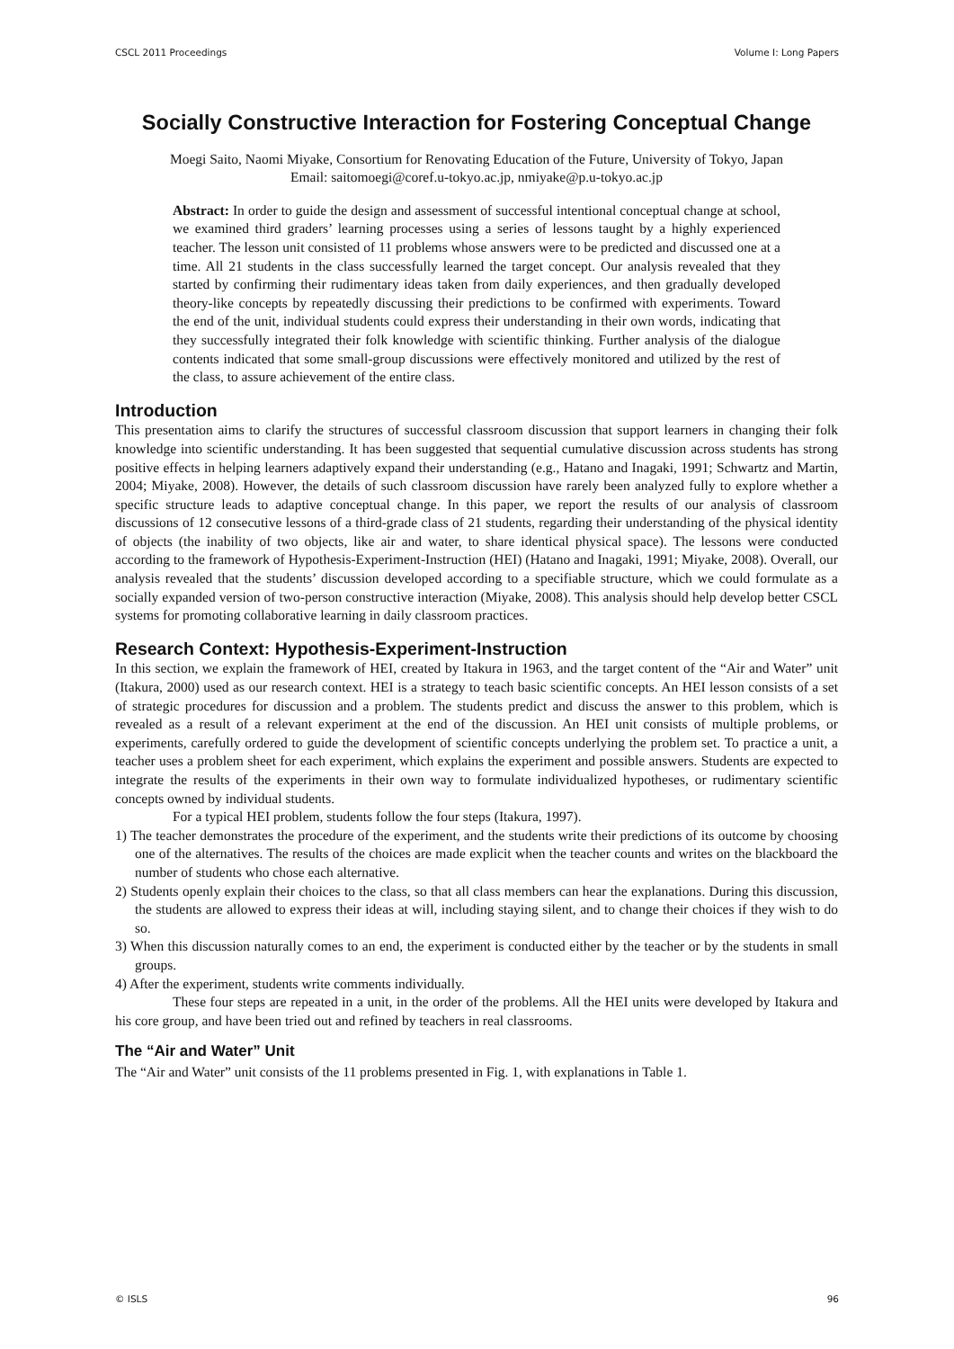CSCL 2011 Proceedings Volume I: Long Papers
Socially Constructive Interaction for Fostering Conceptual Change
Moegi Saito, Naomi Miyake, Consortium for Renovating Education of the Future, University of Tokyo, Japan
Email: saitomoegi@coref.u-tokyo.ac.jp, nmiyake@p.u-tokyo.ac.jp
Abstract: In order to guide the design and assessment of successful intentional conceptual change at school, we examined third graders’ learning processes using a series of lessons taught by a highly experienced teacher. The lesson unit consisted of 11 problems whose answers were to be predicted and discussed one at a time. All 21 students in the class successfully learned the target concept. Our analysis revealed that they started by confirming their rudimentary ideas taken from daily experiences, and then gradually developed theory-like concepts by repeatedly discussing their predictions to be confirmed with experiments. Toward the end of the unit, individual students could express their understanding in their own words, indicating that they successfully integrated their folk knowledge with scientific thinking. Further analysis of the dialogue contents indicated that some small-group discussions were effectively monitored and utilized by the rest of the class, to assure achievement of the entire class.
Introduction
This presentation aims to clarify the structures of successful classroom discussion that support learners in changing their folk knowledge into scientific understanding. It has been suggested that sequential cumulative discussion across students has strong positive effects in helping learners adaptively expand their understanding (e.g., Hatano and Inagaki, 1991; Schwartz and Martin, 2004; Miyake, 2008). However, the details of such classroom discussion have rarely been analyzed fully to explore whether a specific structure leads to adaptive conceptual change. In this paper, we report the results of our analysis of classroom discussions of 12 consecutive lessons of a third-grade class of 21 students, regarding their understanding of the physical identity of objects (the inability of two objects, like air and water, to share identical physical space). The lessons were conducted according to the framework of Hypothesis-Experiment-Instruction (HEI) (Hatano and Inagaki, 1991; Miyake, 2008). Overall, our analysis revealed that the students’ discussion developed according to a specifiable structure, which we could formulate as a socially expanded version of two-person constructive interaction (Miyake, 2008). This analysis should help develop better CSCL systems for promoting collaborative learning in daily classroom practices.
Research Context: Hypothesis-Experiment-Instruction
In this section, we explain the framework of HEI, created by Itakura in 1963, and the target content of the “Air and Water” unit (Itakura, 2000) used as our research context. HEI is a strategy to teach basic scientific concepts. An HEI lesson consists of a set of strategic procedures for discussion and a problem. The students predict and discuss the answer to this problem, which is revealed as a result of a relevant experiment at the end of the discussion. An HEI unit consists of multiple problems, or experiments, carefully ordered to guide the development of scientific concepts underlying the problem set. To practice a unit, a teacher uses a problem sheet for each experiment, which explains the experiment and possible answers. Students are expected to integrate the results of the experiments in their own way to formulate individualized hypotheses, or rudimentary scientific concepts owned by individual students.
For a typical HEI problem, students follow the four steps (Itakura, 1997).
1) The teacher demonstrates the procedure of the experiment, and the students write their predictions of its outcome by choosing one of the alternatives. The results of the choices are made explicit when the teacher counts and writes on the blackboard the number of students who chose each alternative.
2) Students openly explain their choices to the class, so that all class members can hear the explanations. During this discussion, the students are allowed to express their ideas at will, including staying silent, and to change their choices if they wish to do so.
3) When this discussion naturally comes to an end, the experiment is conducted either by the teacher or by the students in small groups.
4) After the experiment, students write comments individually.
These four steps are repeated in a unit, in the order of the problems. All the HEI units were developed by Itakura and his core group, and have been tried out and refined by teachers in real classrooms.
The “Air and Water” Unit
The “Air and Water” unit consists of the 11 problems presented in Fig. 1, with explanations in Table 1.
© ISLS 96